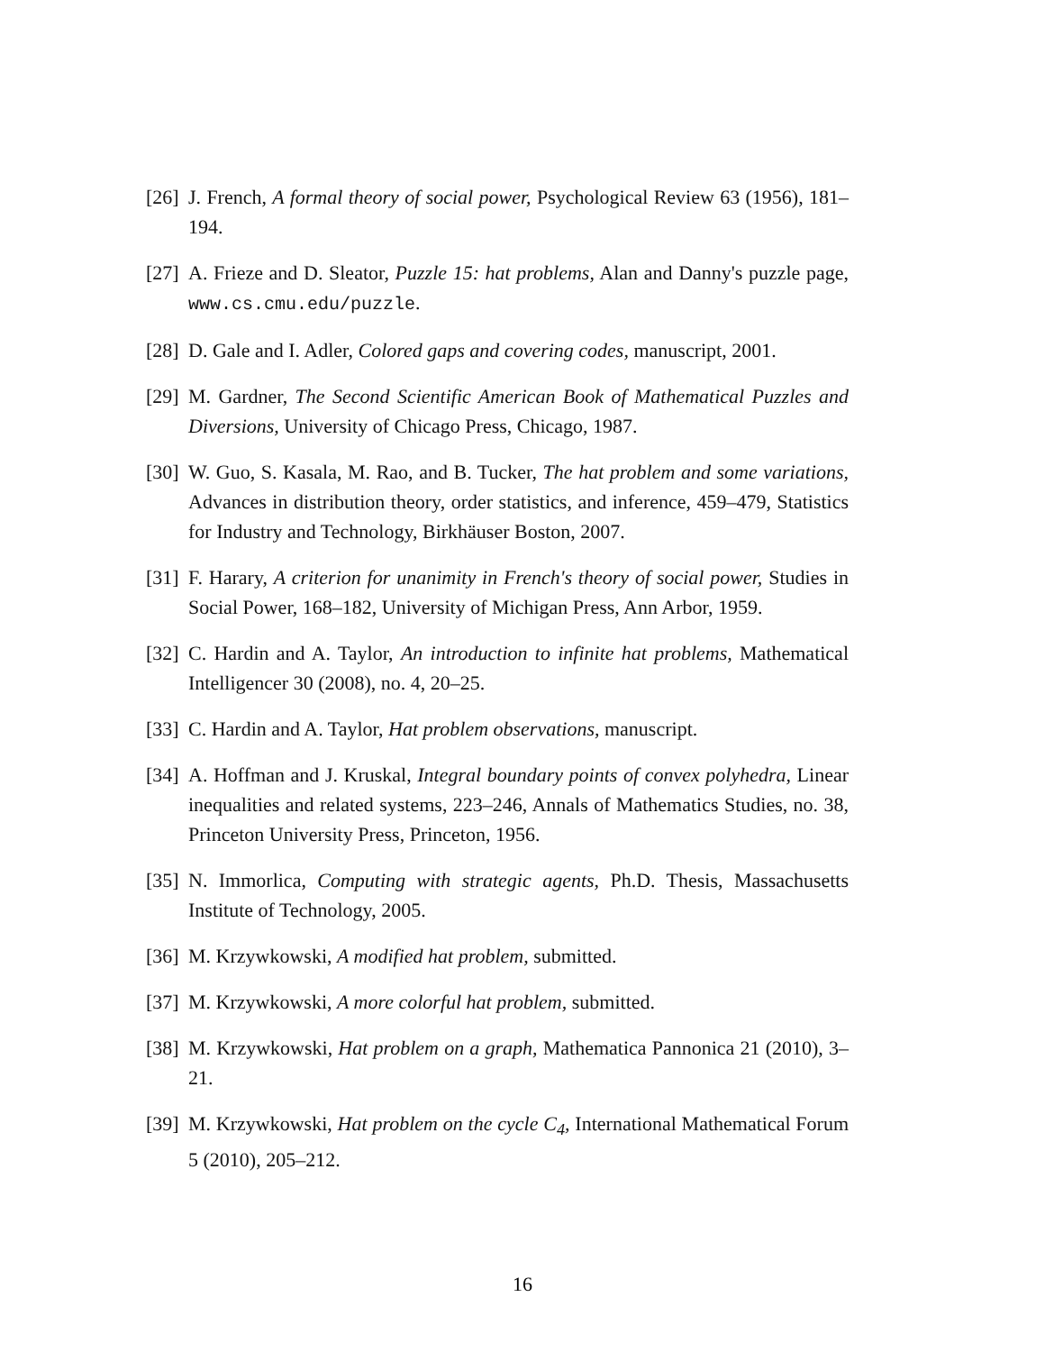[26] J. French, A formal theory of social power, Psychological Review 63 (1956), 181–194.
[27] A. Frieze and D. Sleator, Puzzle 15: hat problems, Alan and Danny's puzzle page, www.cs.cmu.edu/puzzle.
[28] D. Gale and I. Adler, Colored gaps and covering codes, manuscript, 2001.
[29] M. Gardner, The Second Scientific American Book of Mathematical Puzzles and Diversions, University of Chicago Press, Chicago, 1987.
[30] W. Guo, S. Kasala, M. Rao, and B. Tucker, The hat problem and some variations, Advances in distribution theory, order statistics, and inference, 459–479, Statistics for Industry and Technology, Birkhäuser Boston, 2007.
[31] F. Harary, A criterion for unanimity in French's theory of social power, Studies in Social Power, 168–182, University of Michigan Press, Ann Arbor, 1959.
[32] C. Hardin and A. Taylor, An introduction to infinite hat problems, Mathematical Intelligencer 30 (2008), no. 4, 20–25.
[33] C. Hardin and A. Taylor, Hat problem observations, manuscript.
[34] A. Hoffman and J. Kruskal, Integral boundary points of convex polyhedra, Linear inequalities and related systems, 223–246, Annals of Mathematics Studies, no. 38, Princeton University Press, Princeton, 1956.
[35] N. Immorlica, Computing with strategic agents, Ph.D. Thesis, Massachusetts Institute of Technology, 2005.
[36] M. Krzywkowski, A modified hat problem, submitted.
[37] M. Krzywkowski, A more colorful hat problem, submitted.
[38] M. Krzywkowski, Hat problem on a graph, Mathematica Pannonica 21 (2010), 3–21.
[39] M. Krzywkowski, Hat problem on the cycle C<sub>4</sub>, International Mathematical Forum 5 (2010), 205–212.
16